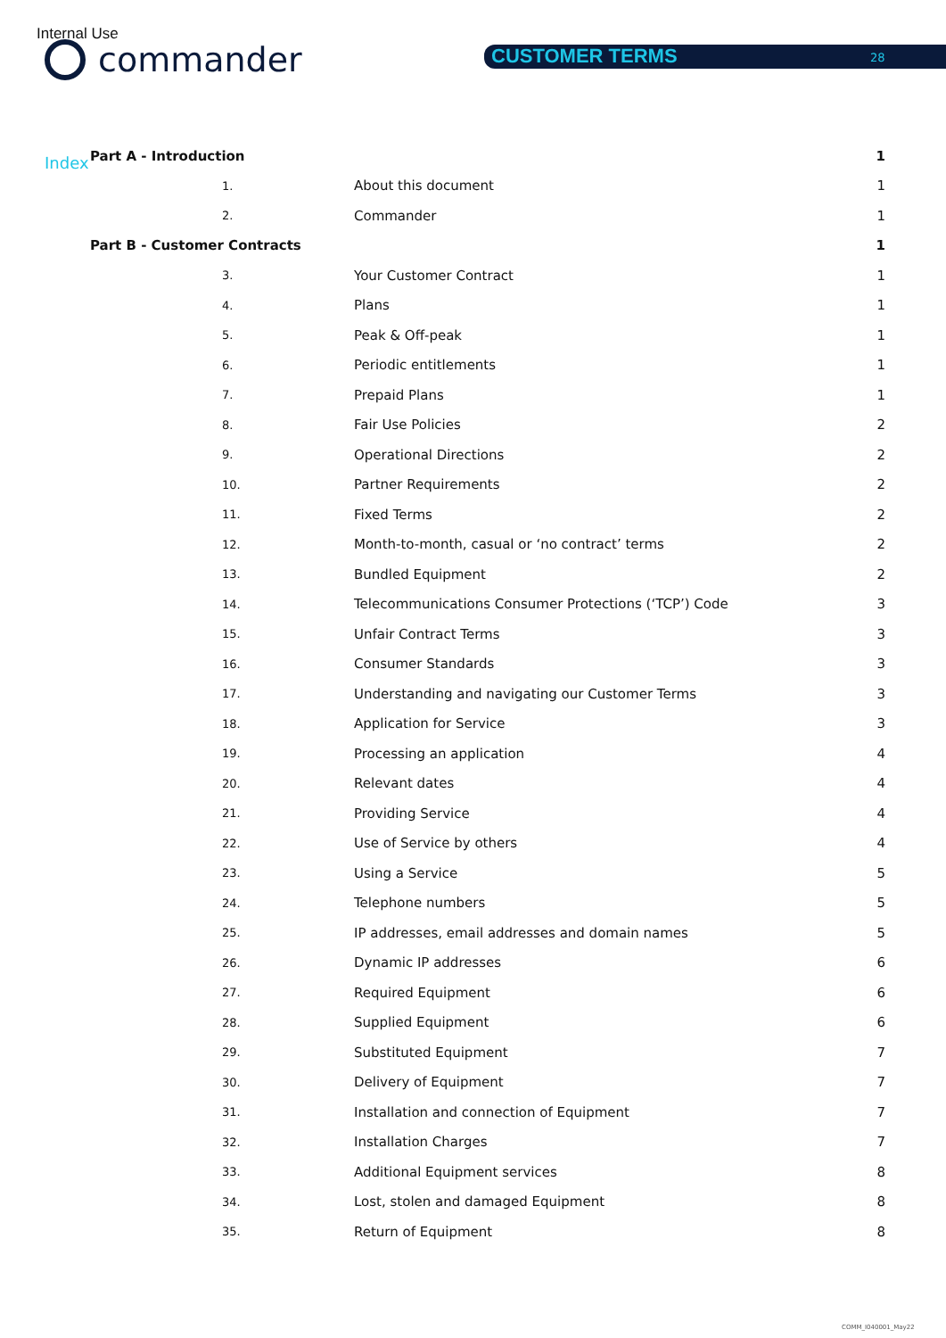Internal Use
commander CUSTOMER TERMS 28
Index
Part A - Introduction 1
1. About this document 1
2. Commander 1
Part B - Customer Contracts 1
3. Your Customer Contract 1
4. Plans 1
5. Peak & Off-peak 1
6. Periodic entitlements 1
7. Prepaid Plans 1
8. Fair Use Policies 2
9. Operational Directions 2
10. Partner Requirements 2
11. Fixed Terms 2
12. Month-to-month, casual or ‘no contract’ terms 2
13. Bundled Equipment 2
14. Telecommunications Consumer Protections (‘TCP’) Code 3
15. Unfair Contract Terms 3
16. Consumer Standards 3
17. Understanding and navigating our Customer Terms 3
18. Application for Service 3
19. Processing an application 4
20. Relevant dates 4
21. Providing Service 4
22. Use of Service by others 4
23. Using a Service 5
24. Telephone numbers 5
25. IP addresses, email addresses and domain names 5
26. Dynamic IP addresses 6
27. Required Equipment 6
28. Supplied Equipment 6
29. Substituted Equipment 7
30. Delivery of Equipment 7
31. Installation and connection of Equipment 7
32. Installation Charges 7
33. Additional Equipment services 8
34. Lost, stolen and damaged Equipment 8
35. Return of Equipment 8
COMM_I040001_May22